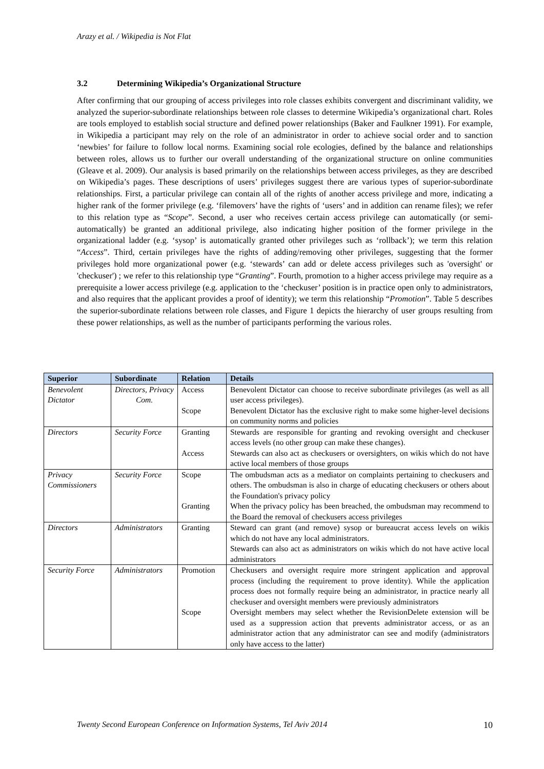Arazy et al. / Wikipedia is Not Flat
3.2 Determining Wikipedia’s Organizational Structure
After confirming that our grouping of access privileges into role classes exhibits convergent and discriminant validity, we analyzed the superior-subordinate relationships between role classes to determine Wikipedia’s organizational chart. Roles are tools employed to establish social structure and defined power relationships (Baker and Faulkner 1991). For example, in Wikipedia a participant may rely on the role of an administrator in order to achieve social order and to sanction ‘newbies’ for failure to follow local norms. Examining social role ecologies, defined by the balance and relationships between roles, allows us to further our overall understanding of the organizational structure on online communities (Gleave et al. 2009). Our analysis is based primarily on the relationships between access privileges, as they are described on Wikipedia’s pages. These descriptions of users’ privileges suggest there are various types of superior-subordinate relationships. First, a particular privilege can contain all of the rights of another access privilege and more, indicating a higher rank of the former privilege (e.g. ‘filemovers’ have the rights of ‘users’ and in addition can rename files); we refer to this relation type as “Scope”. Second, a user who receives certain access privilege can automatically (or semi-automatically) be granted an additional privilege, also indicating higher position of the former privilege in the organizational ladder (e.g. ‘sysop’ is automatically granted other privileges such as ‘rollback’); we term this relation “Access”. Third, certain privileges have the rights of adding/removing other privileges, suggesting that the former privileges hold more organizational power (e.g. ‘stewards’ can add or delete access privileges such as 'oversight' or 'checkuser') ; we refer to this relationship type “Granting”. Fourth, promotion to a higher access privilege may require as a prerequisite a lower access privilege (e.g. application to the ‘checkuser’ position is in practice open only to administrators, and also requires that the applicant provides a proof of identity); we term this relationship “Promotion”. Table 5 describes the superior-subordinate relations between role classes, and Figure 1 depicts the hierarchy of user groups resulting from these power relationships, as well as the number of participants performing the various roles.
| Superior | Subordinate | Relation | Details |
| --- | --- | --- | --- |
| Benevolent Dictator | Directors, Privacy Com. | Access Scope | Benevolent Dictator can choose to receive subordinate privileges (as well as all user access privileges). Benevolent Dictator has the exclusive right to make some higher-level decisions on community norms and policies |
| Directors | Security Force | Granting Access | Stewards are responsible for granting and revoking oversight and checkuser access levels (no other group can make these changes). Stewards can also act as checkusers or oversighters, on wikis which do not have active local members of those groups |
| Privacy Commissioners | Security Force | Scope Granting | The ombudsman acts as a mediator on complaints pertaining to checkusers and others. The ombudsman is also in charge of educating checkusers or others about the Foundation's privacy policy When the privacy policy has been breached, the ombudsman may recommend to the Board the removal of checkusers access privileges |
| Directors | Administrators | Granting | Steward can grant (and remove) sysop or bureaucrat access levels on wikis which do not have any local administrators. Stewards can also act as administrators on wikis which do not have active local administrators |
| Security Force | Administrators | Promotion Scope | Checkusers and oversight require more stringent application and approval process (including the requirement to prove identity). While the application process does not formally require being an administrator, in practice nearly all checkuser and oversight members were previously administrators Oversight members may select whether the RevisionDelete extension will be used as a suppression action that prevents administrator access, or as an administrator action that any administrator can see and modify (administrators only have access to the latter) |
Twenty Second European Conference on Information Systems, Tel Aviv 2014 10